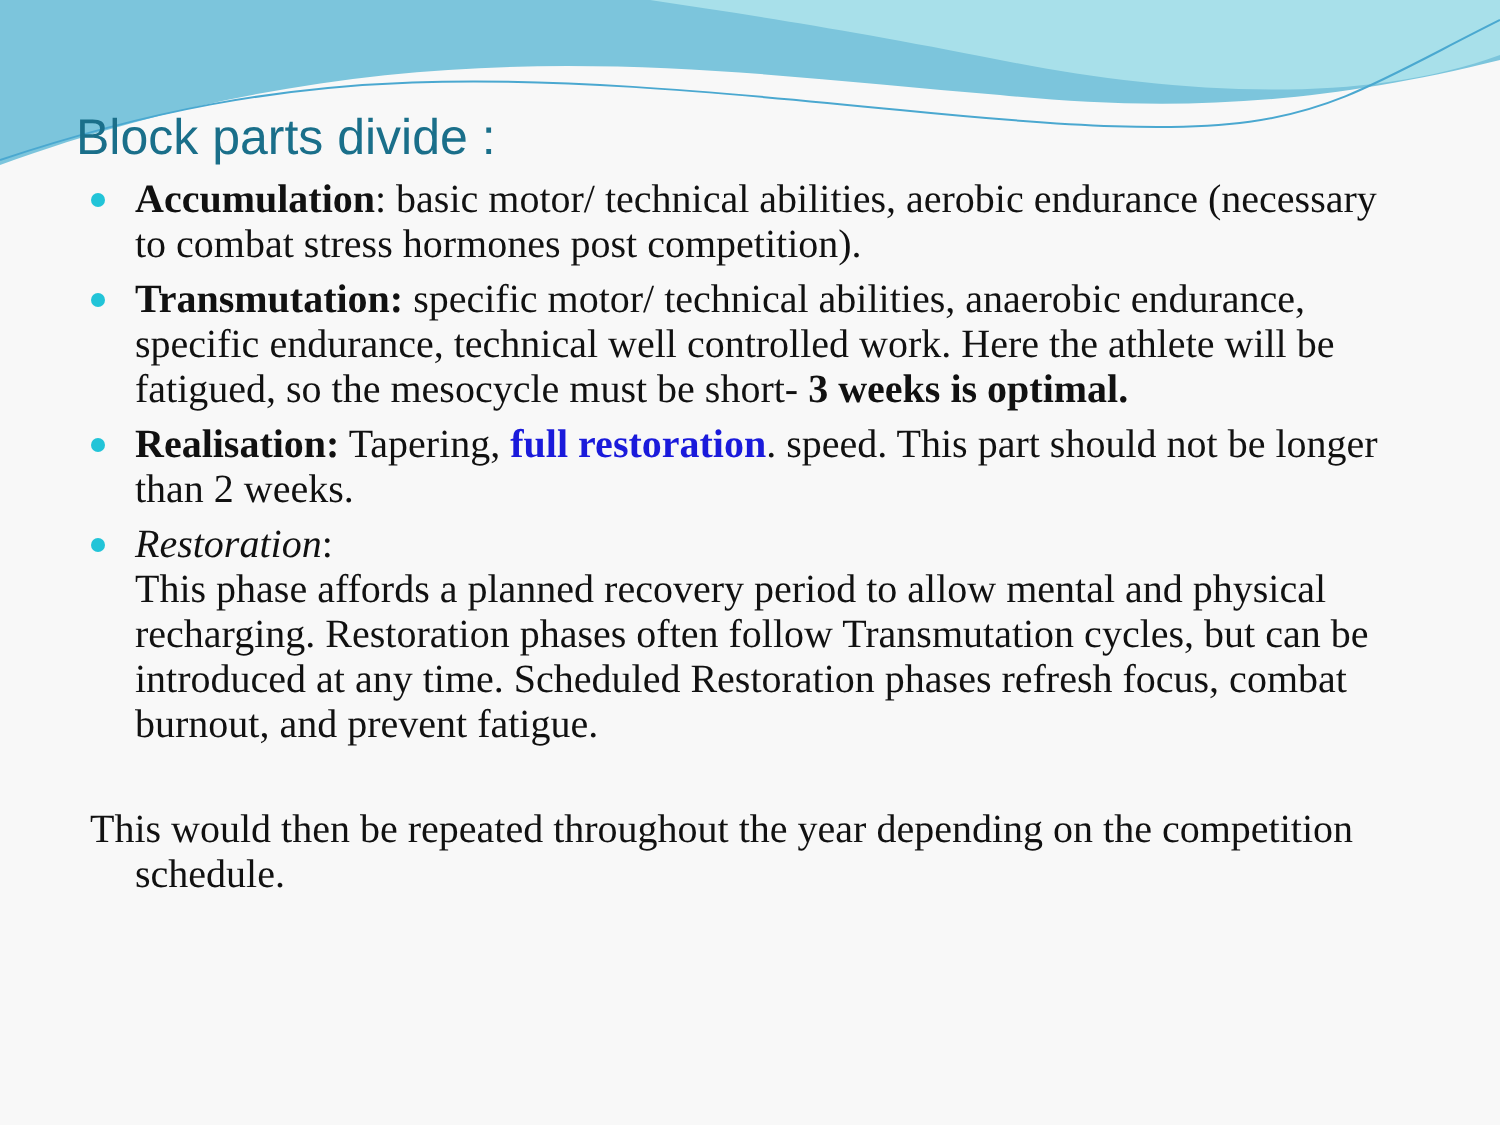Block parts divide :
Accumulation: basic motor/ technical abilities, aerobic endurance (necessary to combat stress hormones post competition).
Transmutation: specific motor/ technical abilities, anaerobic endurance, specific endurance, technical well controlled work. Here the athlete will be fatigued, so the mesocycle must be short- 3 weeks is optimal.
Realisation: Tapering, full restoration. speed. This part should not be longer than 2 weeks.
Restoration:
This phase affords a planned recovery period to allow mental and physical recharging. Restoration phases often follow Transmutation cycles, but can be introduced at any time. Scheduled Restoration phases refresh focus, combat burnout, and prevent fatigue.
This would then be repeated throughout the year depending on the competition schedule.